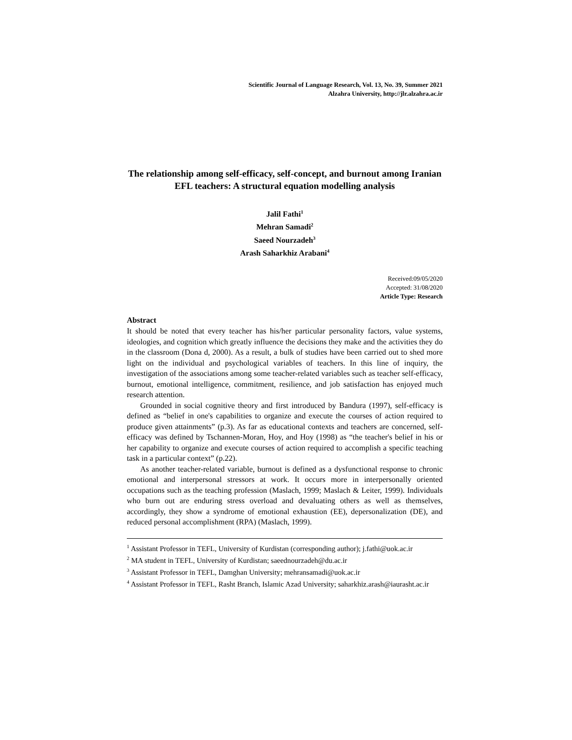Scientific Journal of Language Research, Vol. 13, No. 39, Summer 2021
Alzahra University, http://jlr.alzahra.ac.ir
The relationship among self-efficacy, self-concept, and burnout among Iranian EFL teachers: A structural equation modelling analysis
Jalil Fathi<sup>1</sup>
Mehran Samadi<sup>2</sup>
Saeed Nourzadeh<sup>3</sup>
Arash Saharkhiz Arabani<sup>4</sup>
Received:09/05/2020
Accepted: 31/08/2020
Article Type: Research
Abstract
It should be noted that every teacher has his/her particular personality factors, value systems, ideologies, and cognition which greatly influence the decisions they make and the activities they do in the classroom (Dona d, 2000). As a result, a bulk of studies have been carried out to shed more light on the individual and psychological variables of teachers. In this line of inquiry, the investigation of the associations among some teacher-related variables such as teacher self-efficacy, burnout, emotional intelligence, commitment, resilience, and job satisfaction has enjoyed much research attention.
Grounded in social cognitive theory and first introduced by Bandura (1997), self-efficacy is defined as “belief in one's capabilities to organize and execute the courses of action required to produce given attainments” (p.3). As far as educational contexts and teachers are concerned, self-efficacy was defined by Tschannen-Moran, Hoy, and Hoy (1998) as “the teacher's belief in his or her capability to organize and execute courses of action required to accomplish a specific teaching task in a particular context” (p.22).
As another teacher-related variable, burnout is defined as a dysfunctional response to chronic emotional and interpersonal stressors at work. It occurs more in interpersonally oriented occupations such as the teaching profession (Maslach, 1999; Maslach & Leiter, 1999). Individuals who burn out are enduring stress overload and devaluating others as well as themselves, accordingly, they show a syndrome of emotional exhaustion (EE), depersonalization (DE), and reduced personal accomplishment (RPA) (Maslach, 1999).
<sup>1</sup> Assistant Professor in TEFL, University of Kurdistan (corresponding author); j.fathi@uok.ac.ir
<sup>2</sup> MA student in TEFL, University of Kurdistan; saeednourzadeh@du.ac.ir
<sup>3</sup> Assistant Professor in TEFL, Damghan University; mehransamadi@uok.ac.ir
<sup>4</sup> Assistant Professor in TEFL, Rasht Branch, Islamic Azad University; saharkhiz.arash@iaurasht.ac.ir